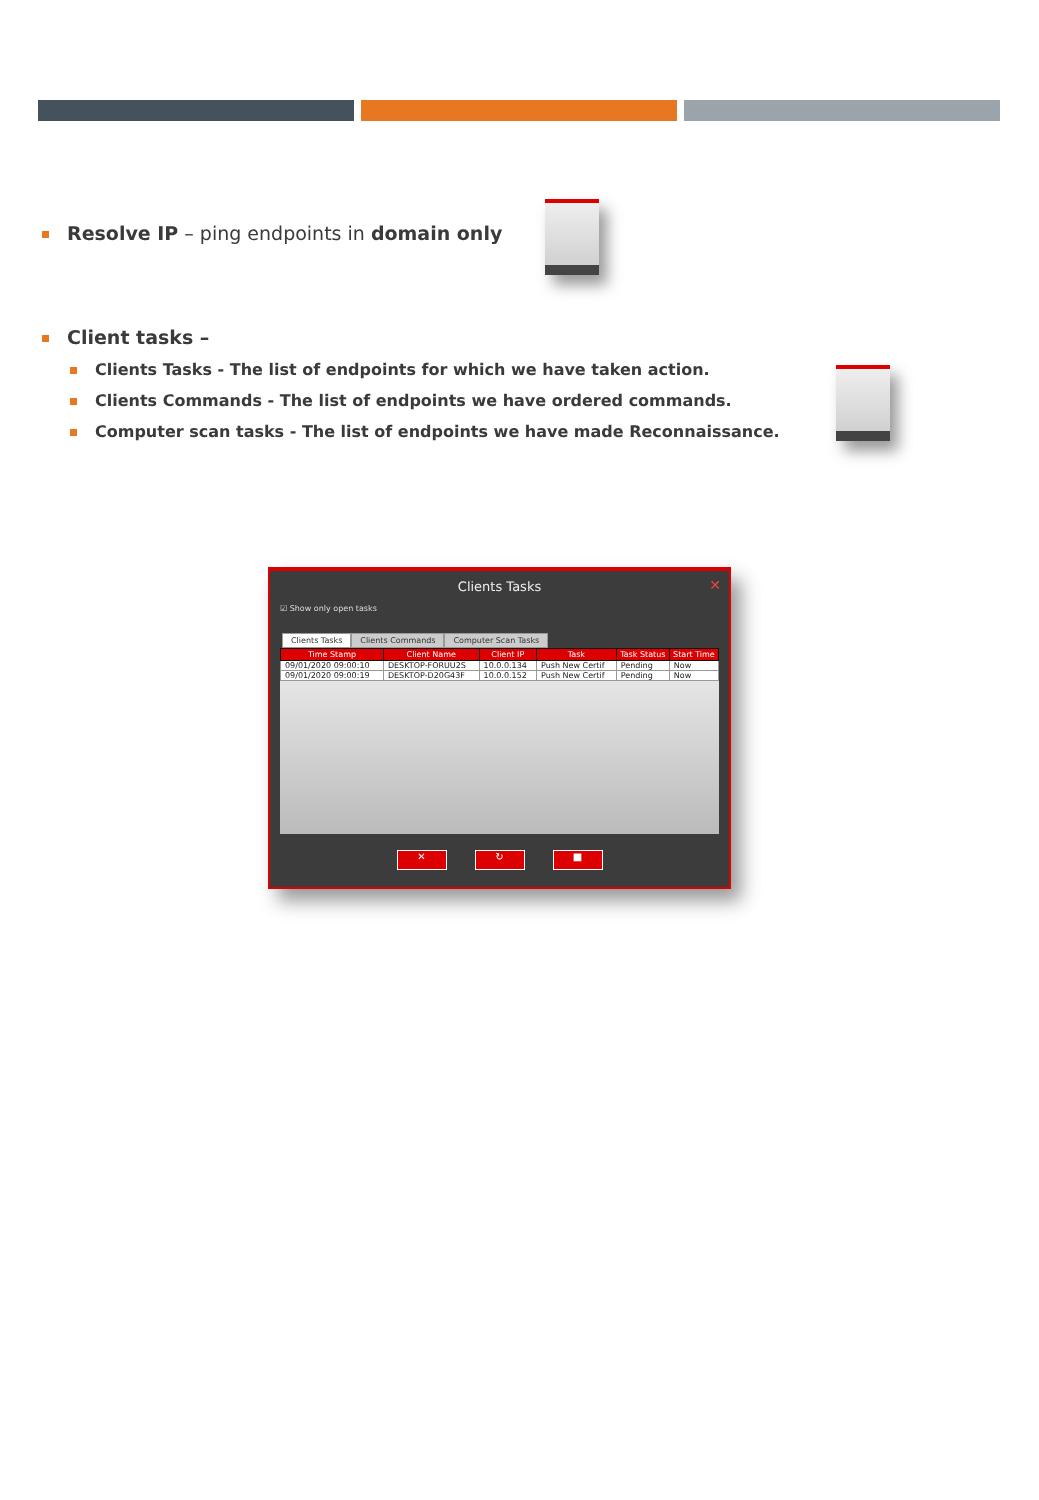Resolve IP – ping endpoints in domain only
Client tasks –
Clients Tasks - The list of endpoints for which we have taken action.
Clients Commands - The list of endpoints we have ordered commands.
Computer scan tasks - The list of endpoints we have made Reconnaissance.
Clients Tasks
✕
☑ Show only open tasks
Clients Tasks Clients Commands Computer Scan Tasks
| Time Stamp | Client Name | Client IP | Task | Task Status | Start Time |
| --- | --- | --- | --- | --- | --- |
| 09/01/2020 09:00:10 | DESKTOP-FORUU2S | 10.0.0.134 | Push New Certif | Pending | Now |
| 09/01/2020 09:00:19 | DESKTOP-D20G43F | 10.0.0.152 | Push New Certif | Pending | Now |
✕ ↻ ■